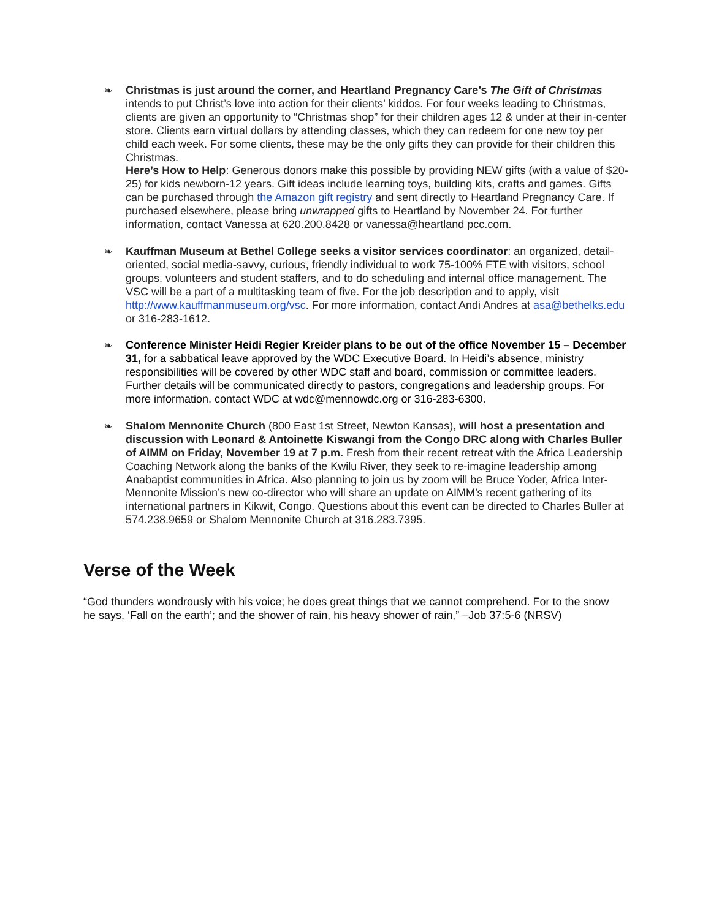❧ Christmas is just around the corner, and Heartland Pregnancy Care’s The Gift of Christmas intends to put Christ’s love into action for their clients’ kiddos. For four weeks leading to Christmas, clients are given an opportunity to “Christmas shop” for their children ages 12 & under at their in-center store. Clients earn virtual dollars by attending classes, which they can redeem for one new toy per child each week. For some clients, these may be the only gifts they can provide for their children this Christmas.
Here’s How to Help: Generous donors make this possible by providing NEW gifts (with a value of $20-25) for kids newborn-12 years. Gift ideas include learning toys, building kits, crafts and games. Gifts can be purchased through the Amazon gift registry and sent directly to Heartland Pregnancy Care. If purchased elsewhere, please bring unwrapped gifts to Heartland by November 24. For further information, contact Vanessa at 620.200.8428 or vanessa@heartland pcc.com.
❧ Kauffman Museum at Bethel College seeks a visitor services coordinator: an organized, detail-oriented, social media-savvy, curious, friendly individual to work 75-100% FTE with visitors, school groups, volunteers and student staffers, and to do scheduling and internal office management. The VSC will be a part of a multitasking team of five. For the job description and to apply, visit http://www.kauffmanmuseum.org/vsc. For more information, contact Andi Andres at asa@bethelks.edu or 316-283-1612.
❧ Conference Minister Heidi Regier Kreider plans to be out of the office November 15 – December 31, for a sabbatical leave approved by the WDC Executive Board. In Heidi’s absence, ministry responsibilities will be covered by other WDC staff and board, commission or committee leaders. Further details will be communicated directly to pastors, congregations and leadership groups. For more information, contact WDC at wdc@mennowdc.org or 316-283-6300.
❧ Shalom Mennonite Church (800 East 1st Street, Newton Kansas), will host a presentation and discussion with Leonard & Antoinette Kiswangi from the Congo DRC along with Charles Buller of AIMM on Friday, November 19 at 7 p.m. Fresh from their recent retreat with the Africa Leadership Coaching Network along the banks of the Kwilu River, they seek to re-imagine leadership among Anabaptist communities in Africa. Also planning to join us by zoom will be Bruce Yoder, Africa Inter-Mennonite Mission’s new co-director who will share an update on AIMM’s recent gathering of its international partners in Kikwit, Congo. Questions about this event can be directed to Charles Buller at 574.238.9659 or Shalom Mennonite Church at 316.283.7395.
Verse of the Week
“God thunders wondrously with his voice; he does great things that we cannot comprehend. For to the snow he says, ‘Fall on the earth’; and the shower of rain, his heavy shower of rain,” –Job 37:5-6 (NRSV)